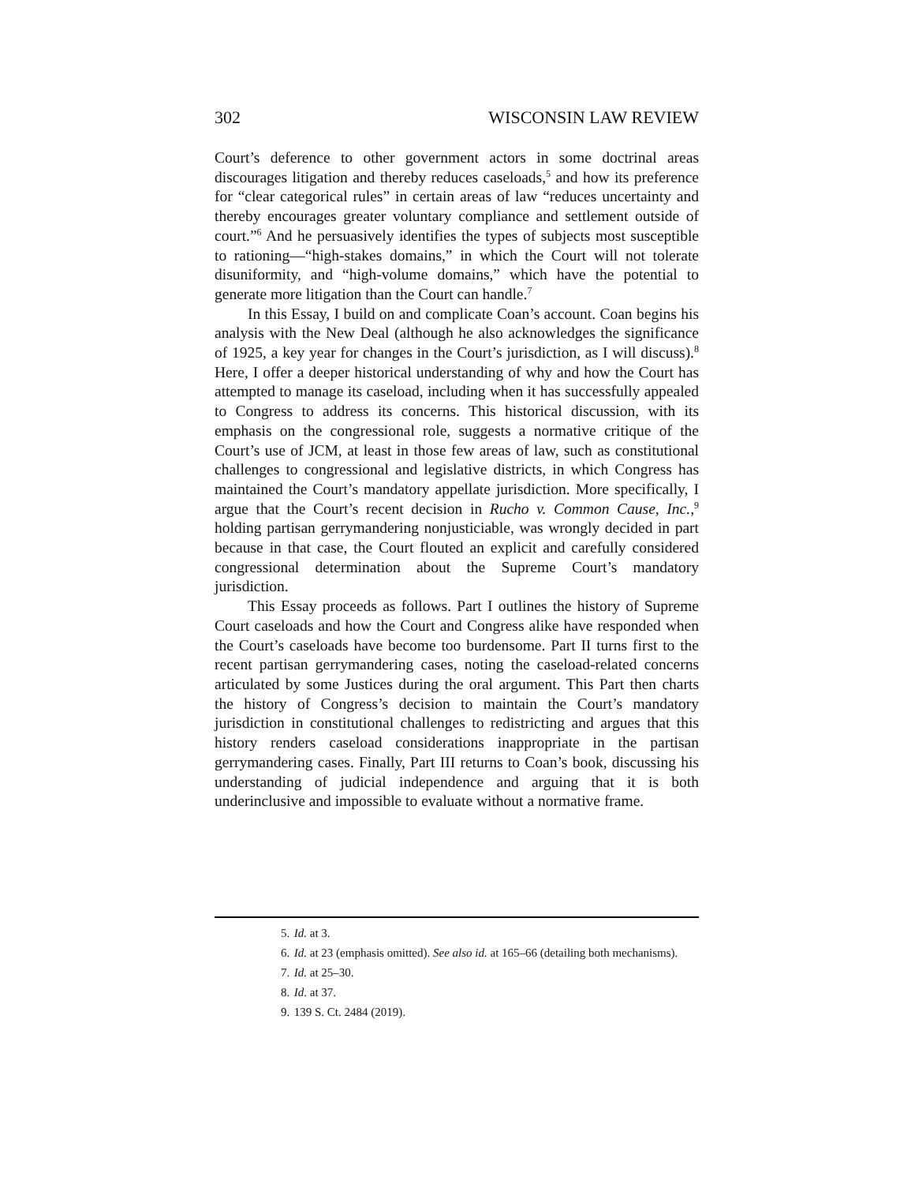302 WISCONSIN LAW REVIEW
Court’s deference to other government actors in some doctrinal areas discourages litigation and thereby reduces caseloads,<sup>5</sup> and how its preference for “clear categorical rules” in certain areas of law “reduces uncertainty and thereby encourages greater voluntary compliance and settlement outside of court.”<sup>6</sup> And he persuasively identifies the types of subjects most susceptible to rationing—“high-stakes domains,” in which the Court will not tolerate disuniformity, and “high-volume domains,” which have the potential to generate more litigation than the Court can handle.<sup>7</sup>
In this Essay, I build on and complicate Coan’s account. Coan begins his analysis with the New Deal (although he also acknowledges the significance of 1925, a key year for changes in the Court’s jurisdiction, as I will discuss).<sup>8</sup> Here, I offer a deeper historical understanding of why and how the Court has attempted to manage its caseload, including when it has successfully appealed to Congress to address its concerns. This historical discussion, with its emphasis on the congressional role, suggests a normative critique of the Court’s use of JCM, at least in those few areas of law, such as constitutional challenges to congressional and legislative districts, in which Congress has maintained the Court’s mandatory appellate jurisdiction. More specifically, I argue that the Court’s recent decision in Rucho v. Common Cause, Inc.,<sup>9</sup> holding partisan gerrymandering nonjusticiable, was wrongly decided in part because in that case, the Court flouted an explicit and carefully considered congressional determination about the Supreme Court’s mandatory jurisdiction.
This Essay proceeds as follows. Part I outlines the history of Supreme Court caseloads and how the Court and Congress alike have responded when the Court’s caseloads have become too burdensome. Part II turns first to the recent partisan gerrymandering cases, noting the caseload-related concerns articulated by some Justices during the oral argument. This Part then charts the history of Congress’s decision to maintain the Court’s mandatory jurisdiction in constitutional challenges to redistricting and argues that this history renders caseload considerations inappropriate in the partisan gerrymandering cases. Finally, Part III returns to Coan’s book, discussing his understanding of judicial independence and arguing that it is both underinclusive and impossible to evaluate without a normative frame.
5. Id. at 3.
6. Id. at 23 (emphasis omitted). See also id. at 165–66 (detailing both mechanisms).
7. Id. at 25–30.
8. Id. at 37.
9. 139 S. Ct. 2484 (2019).